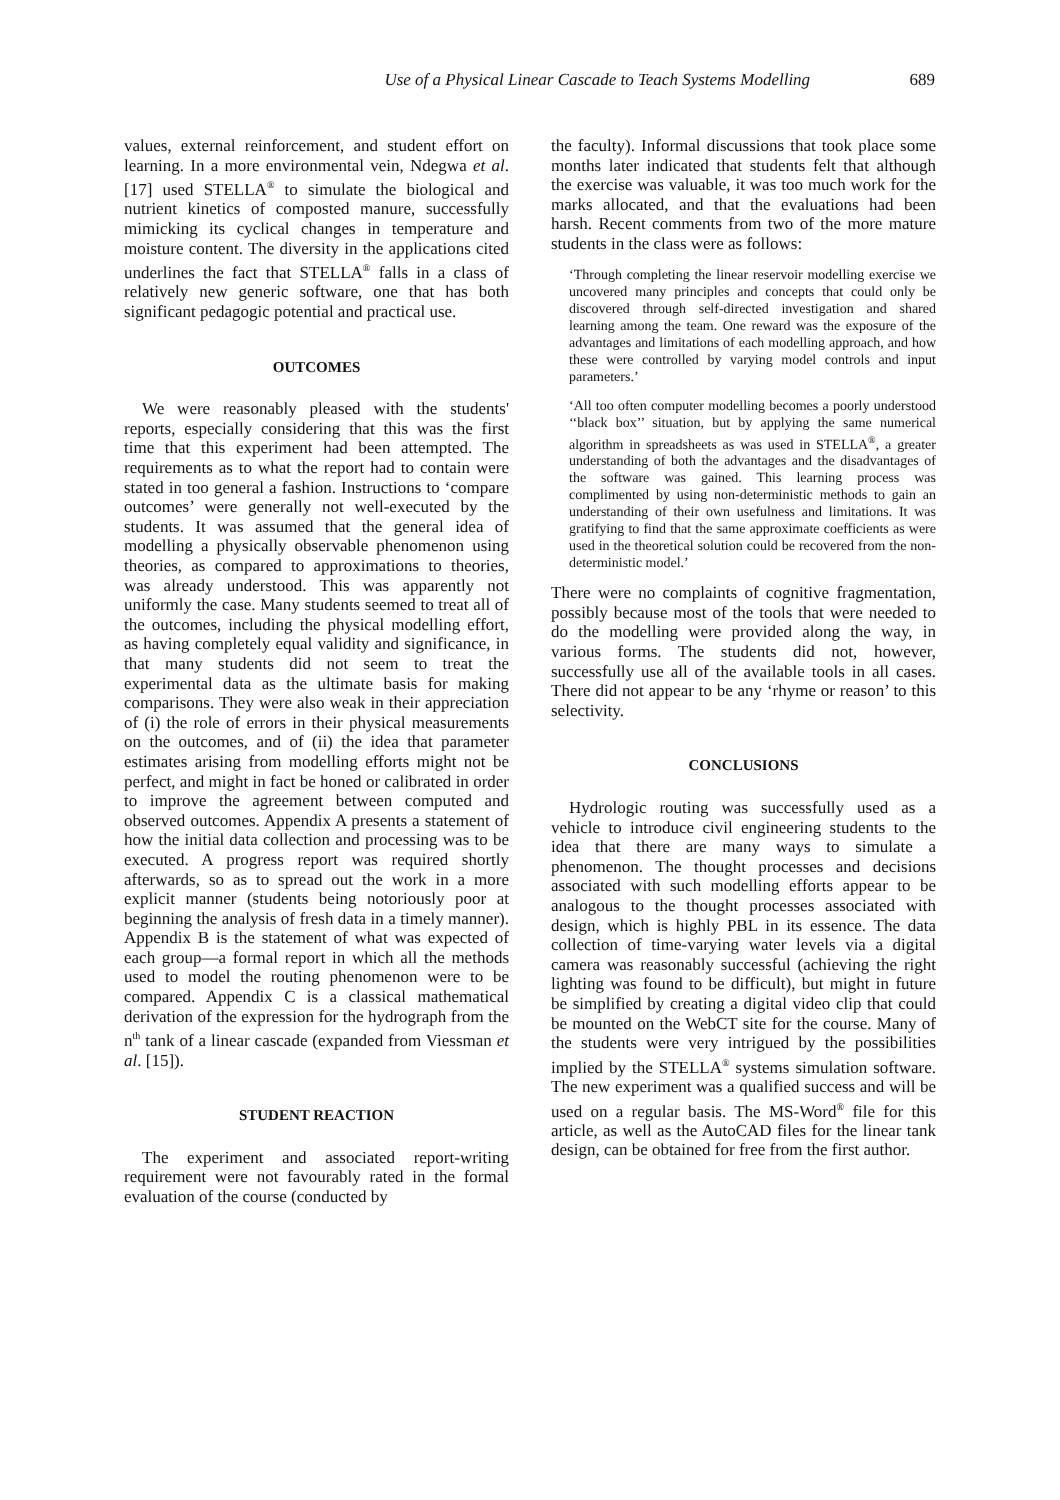Use of a Physical Linear Cascade to Teach Systems Modelling 689
values, external reinforcement, and student effort on learning. In a more environmental vein, Ndegwa et al. [17] used STELLA<sup>®</sup> to simulate the biological and nutrient kinetics of composted manure, successfully mimicking its cyclical changes in temperature and moisture content. The diversity in the applications cited underlines the fact that STELLA<sup>®</sup> falls in a class of relatively new generic software, one that has both significant pedagogic potential and practical use.
OUTCOMES
We were reasonably pleased with the students' reports, especially considering that this was the first time that this experiment had been attempted. The requirements as to what the report had to contain were stated in too general a fashion. Instructions to ‘compare outcomes’ were generally not well-executed by the students. It was assumed that the general idea of modelling a physically observable phenomenon using theories, as compared to approximations to theories, was already understood. This was apparently not uniformly the case. Many students seemed to treat all of the outcomes, including the physical modelling effort, as having completely equal validity and significance, in that many students did not seem to treat the experimental data as the ultimate basis for making comparisons. They were also weak in their appreciation of (i) the role of errors in their physical measurements on the outcomes, and of (ii) the idea that parameter estimates arising from modelling efforts might not be perfect, and might in fact be honed or calibrated in order to improve the agreement between computed and observed outcomes. Appendix A presents a statement of how the initial data collection and processing was to be executed. A progress report was required shortly afterwards, so as to spread out the work in a more explicit manner (students being notoriously poor at beginning the analysis of fresh data in a timely manner). Appendix B is the statement of what was expected of each group—a formal report in which all the methods used to model the routing phenomenon were to be compared. Appendix C is a classical mathematical derivation of the expression for the hydrograph from the n<sup>th</sup> tank of a linear cascade (expanded from Viessman et al. [15]).
STUDENT REACTION
The experiment and associated report-writing requirement were not favourably rated in the formal evaluation of the course (conducted by
the faculty). Informal discussions that took place some months later indicated that students felt that although the exercise was valuable, it was too much work for the marks allocated, and that the evaluations had been harsh. Recent comments from two of the more mature students in the class were as follows:
‘Through completing the linear reservoir modelling exercise we uncovered many principles and concepts that could only be discovered through self-directed investigation and shared learning among the team. One reward was the exposure of the advantages and limitations of each modelling approach, and how these were controlled by varying model controls and input parameters.’
‘All too often computer modelling becomes a poorly understood ‘‘black box’’ situation, but by applying the same numerical algorithm in spreadsheets as was used in STELLA<sup>®</sup>, a greater understanding of both the advantages and the disadvantages of the software was gained. This learning process was complimented by using non-deterministic methods to gain an understanding of their own usefulness and limitations. It was gratifying to find that the same approximate coefficients as were used in the theoretical solution could be recovered from the non-deterministic model.’
There were no complaints of cognitive fragmentation, possibly because most of the tools that were needed to do the modelling were provided along the way, in various forms. The students did not, however, successfully use all of the available tools in all cases. There did not appear to be any ‘rhyme or reason’ to this selectivity.
CONCLUSIONS
Hydrologic routing was successfully used as a vehicle to introduce civil engineering students to the idea that there are many ways to simulate a phenomenon. The thought processes and decisions associated with such modelling efforts appear to be analogous to the thought processes associated with design, which is highly PBL in its essence. The data collection of time-varying water levels via a digital camera was reasonably successful (achieving the right lighting was found to be difficult), but might in future be simplified by creating a digital video clip that could be mounted on the WebCT site for the course. Many of the students were very intrigued by the possibilities implied by the STELLA<sup>®</sup> systems simulation software. The new experiment was a qualified success and will be used on a regular basis. The MS-Word<sup>®</sup> file for this article, as well as the AutoCAD files for the linear tank design, can be obtained for free from the first author.